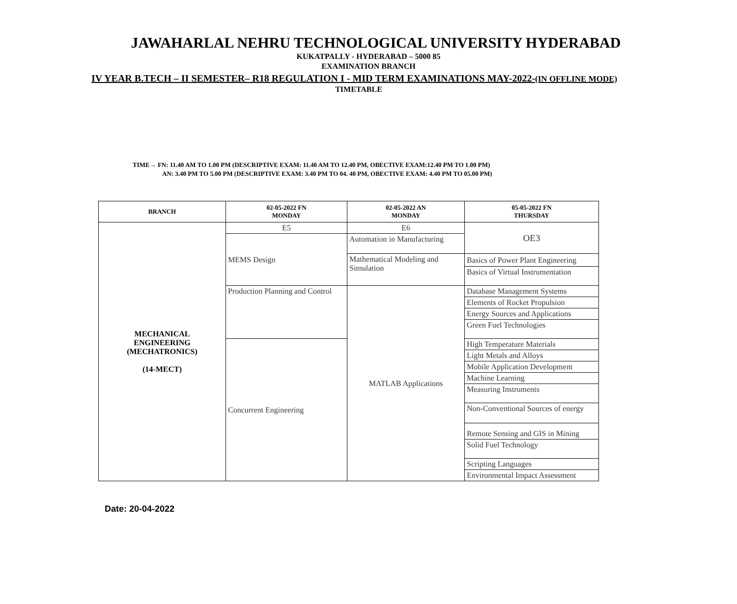JAWAHARLAL NEHRU TECHNOLOGICAL UNIVERSITY HYDERABAD
KUKATPALLY - HYDERABAD – 5000 85
EXAMINATION BRANCH
IV YEAR B.TECH – II SEMESTER– R18 REGULATION I - MID TERM EXAMINATIONS MAY-2022-(IN OFFLINE MODE)
TIMETABLE
TIME→ FN: 11.40 AM TO 1.00 PM (DESCRIPTIVE EXAM: 11.40 AM TO 12.40 PM, OBECTIVE EXAM:12.40 PM TO 1.00 PM)
AN: 3.40 PM TO 5.00 PM (DESCRIPTIVE EXAM: 3.40 PM TO 04. 40 PM, OBECTIVE EXAM: 4.40 PM TO 05.00 PM)
| BRANCH | 02-05-2022 FN MONDAY | 02-05-2022 AN MONDAY | 05-05-2022 FN THURSDAY |
| --- | --- | --- | --- |
| MECHANICAL ENGINEERING (MECHATRONICS) (14-MECT) | E5 | E6 | OE3 |
| | MEMS Design | Automation in Manufacturing | |
| | | Mathematical Modeling and Simulation | Basics of Power Plant Engineering |
| | | | Basics of Virtual Instrumentation |
| | Production Planning and Control | MATLAB Applications | Database Management Systems |
| | | | Elements of Rocket Propulsion |
| | | | Energy Sources and Applications |
| | | | Green Fuel Technologies |
| | Concurrent Engineering | | High Temperature Materials |
| | | | Light Metals and Alloys |
| | | | Mobile Application Development |
| | | | Machine Learning |
| | | | Measuring Instruments |
| | | | Non-Conventional Sources of energy |
| | | | Remote Sensing and GIS in Mining |
| | | | Solid Fuel Technology |
| | | | Scripting Languages |
| | | | Environmental Impact Assessment |
Date: 20-04-2022